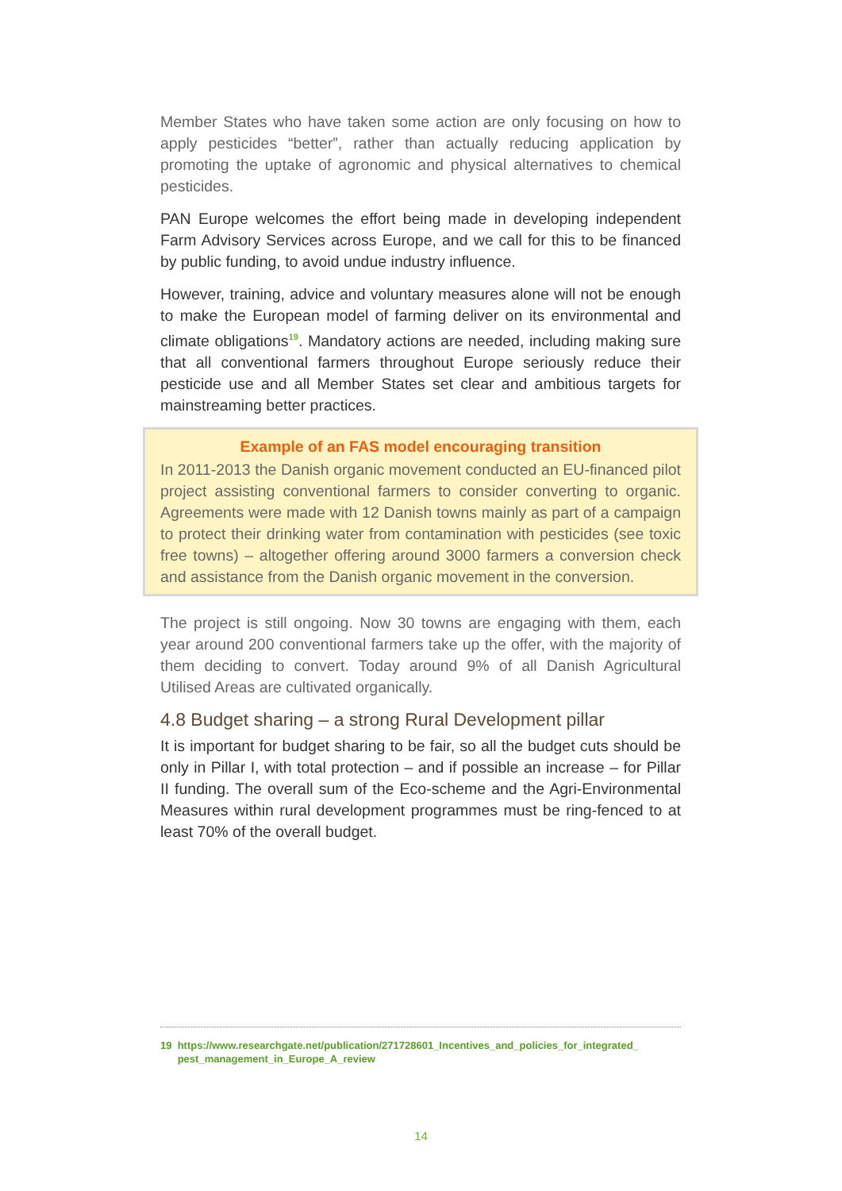Member States who have taken some action are only focusing on how to apply pesticides “better”, rather than actually reducing application by promoting the uptake of agronomic and physical alternatives to chemical pesticides.
PAN Europe welcomes the effort being made in developing independent Farm Advisory Services across Europe, and we call for this to be financed by public funding, to avoid undue industry influence.
However, training, advice and voluntary measures alone will not be enough to make the European model of farming deliver on its environmental and climate obligations<sup>19</sup>. Mandatory actions are needed, including making sure that all conventional farmers throughout Europe seriously reduce their pesticide use and all Member States set clear and ambitious targets for mainstreaming better practices.
Example of an FAS model encouraging transition
In 2011-2013 the Danish organic movement conducted an EU-financed pilot project assisting conventional farmers to consider converting to organic. Agreements were made with 12 Danish towns mainly as part of a campaign to protect their drinking water from contamination with pesticides (see toxic free towns) – altogether offering around 3000 farmers a conversion check and assistance from the Danish organic movement in the conversion.
The project is still ongoing. Now 30 towns are engaging with them, each year around 200 conventional farmers take up the offer, with the majority of them deciding to convert. Today around 9% of all Danish Agricultural Utilised Areas are cultivated organically.
4.8 Budget sharing – a strong Rural Development pillar
It is important for budget sharing to be fair, so all the budget cuts should be only in Pillar I, with total protection – and if possible an increase – for Pillar II funding. The overall sum of the Eco-scheme and the Agri-Environmental Measures within rural development programmes must be ring-fenced to at least 70% of the overall budget.
19 https://www.researchgate.net/publication/271728601_Incentives_and_policies_for_integrated_
pest_management_in_Europe_A_review
14